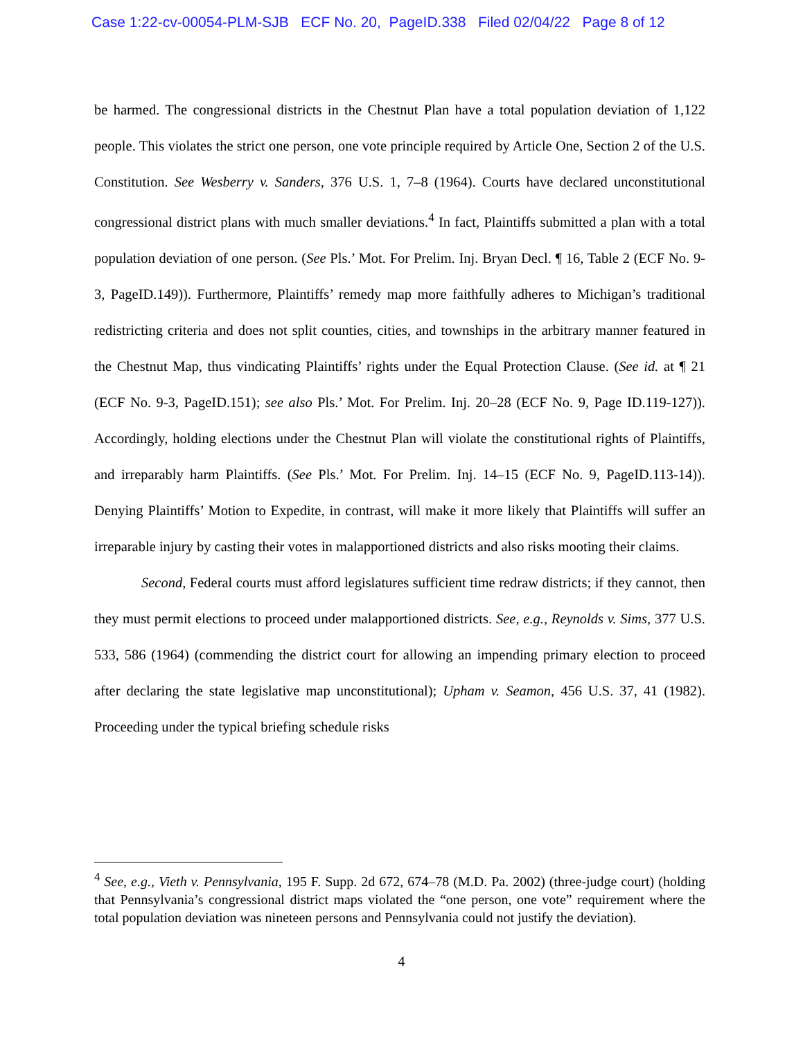Case 1:22-cv-00054-PLM-SJB ECF No. 20, PageID.338 Filed 02/04/22 Page 8 of 12
be harmed. The congressional districts in the Chestnut Plan have a total population deviation of 1,122 people. This violates the strict one person, one vote principle required by Article One, Section 2 of the U.S. Constitution. See Wesberry v. Sanders, 376 U.S. 1, 7–8 (1964). Courts have declared unconstitutional congressional district plans with much smaller deviations.<sup>4</sup> In fact, Plaintiffs submitted a plan with a total population deviation of one person. (See Pls.’ Mot. For Prelim. Inj. Bryan Decl. ¶ 16, Table 2 (ECF No. 9-3, PageID.149)). Furthermore, Plaintiffs’ remedy map more faithfully adheres to Michigan’s traditional redistricting criteria and does not split counties, cities, and townships in the arbitrary manner featured in the Chestnut Map, thus vindicating Plaintiffs’ rights under the Equal Protection Clause. (See id. at ¶ 21 (ECF No. 9-3, PageID.151); see also Pls.’ Mot. For Prelim. Inj. 20–28 (ECF No. 9, Page ID.119-127)). Accordingly, holding elections under the Chestnut Plan will violate the constitutional rights of Plaintiffs, and irreparably harm Plaintiffs. (See Pls.’ Mot. For Prelim. Inj. 14–15 (ECF No. 9, PageID.113-14)). Denying Plaintiffs’ Motion to Expedite, in contrast, will make it more likely that Plaintiffs will suffer an irreparable injury by casting their votes in malapportioned districts and also risks mooting their claims.
Second, Federal courts must afford legislatures sufficient time redraw districts; if they cannot, then they must permit elections to proceed under malapportioned districts. See, e.g., Reynolds v. Sims, 377 U.S. 533, 586 (1964) (commending the district court for allowing an impending primary election to proceed after declaring the state legislative map unconstitutional); Upham v. Seamon, 456 U.S. 37, 41 (1982). Proceeding under the typical briefing schedule risks
<sup>4</sup> See, e.g., Vieth v. Pennsylvania, 195 F. Supp. 2d 672, 674–78 (M.D. Pa. 2002) (three-judge court) (holding that Pennsylvania’s congressional district maps violated the “one person, one vote” requirement where the total population deviation was nineteen persons and Pennsylvania could not justify the deviation).
4